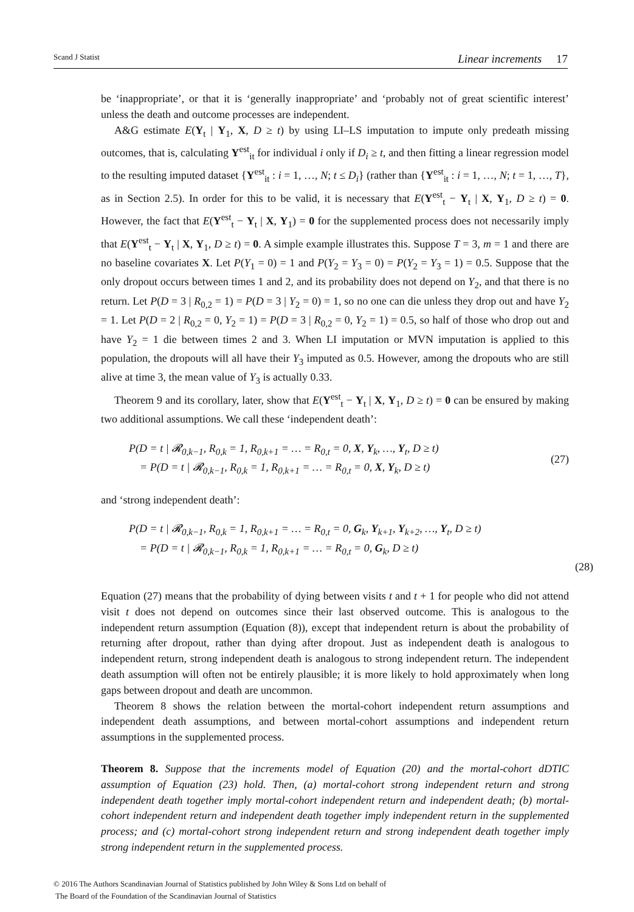Scand J Statist Linear increments 17
be ‘inappropriate’, or that it is ‘generally inappropriate’ and ‘probably not of great scientific interest’ unless the death and outcome processes are independent.
A&G estimate E(Y<sub>t</sub> | Y<sub>1</sub>, X, D ≥ t) by using LI–LS imputation to impute only predeath missing outcomes, that is, calculating Y<sup>est</sup><sub>it</sub> for individual i only if D<sub>i</sub> ≥ t, and then fitting a linear regression model to the resulting imputed dataset {Y<sup>est</sup><sub>it</sub> : i = 1, …, N; t ≤ D<sub>i</sub>} (rather than {Y<sup>est</sup><sub>it</sub> : i = 1, …, N; t = 1, …, T}, as in Section 2.5). In order for this to be valid, it is necessary that E(Y<sup>est</sup><sub>t</sub> − Y<sub>t</sub> | X, Y<sub>1</sub>, D ≥ t) = 0. However, the fact that E(Y<sup>est</sup><sub>t</sub> − Y<sub>t</sub> | X, Y<sub>1</sub>) = 0 for the supplemented process does not necessarily imply that E(Y<sup>est</sup><sub>t</sub> − Y<sub>t</sub> | X, Y<sub>1</sub>, D ≥ t) = 0. A simple example illustrates this. Suppose T = 3, m = 1 and there are no baseline covariates X. Let P(Y<sub>1</sub> = 0) = 1 and P(Y<sub>2</sub> = Y<sub>3</sub> = 0) = P(Y<sub>2</sub> = Y<sub>3</sub> = 1) = 0.5. Suppose that the only dropout occurs between times 1 and 2, and its probability does not depend on Y<sub>2</sub>, and that there is no return. Let P(D = 3 | R<sub>0,2</sub> = 1) = P(D = 3 | Y<sub>2</sub> = 0) = 1, so no one can die unless they drop out and have Y<sub>2</sub> = 1. Let P(D = 2 | R<sub>0,2</sub> = 0, Y<sub>2</sub> = 1) = P(D = 3 | R<sub>0,2</sub> = 0, Y<sub>2</sub> = 1) = 0.5, so half of those who drop out and have Y<sub>2</sub> = 1 die between times 2 and 3. When LI imputation or MVN imputation is applied to this population, the dropouts will all have their Y<sub>3</sub> imputed as 0.5. However, among the dropouts who are still alive at time 3, the mean value of Y<sub>3</sub> is actually 0.33.
Theorem 9 and its corollary, later, show that E(Y<sup>est</sup><sub>t</sub> − Y<sub>t</sub> | X, Y<sub>1</sub>, D ≥ t) = 0 can be ensured by making two additional assumptions. We call these ‘independent death’:
P(D = t | 𝓡<sub>0,k−1</sub>, R<sub>0,k</sub> = 1, R<sub>0,k+1</sub> = … = R<sub>0,t</sub> = 0, X, Y<sub>k</sub>, …, Y<sub>t</sub>, D ≥ t)
= P(D = t | 𝓡<sub>0,k−1</sub>, R<sub>0,k</sub> = 1, R<sub>0,k+1</sub> = … = R<sub>0,t</sub> = 0, X, Y<sub>k</sub>, D ≥ t)
(27)
and ‘strong independent death’:
P(D = t | 𝓡<sub>0,k−1</sub>, R<sub>0,k</sub> = 1, R<sub>0,k+1</sub> = … = R<sub>0,t</sub> = 0, G<sub>k</sub>, Y<sub>k+1</sub>, Y<sub>k+2</sub>, …, Y<sub>t</sub>, D ≥ t)
= P(D = t | 𝓡<sub>0,k−1</sub>, R<sub>0,k</sub> = 1, R<sub>0,k+1</sub> = … = R<sub>0,t</sub> = 0, G<sub>k</sub>, D ≥ t)
(28)
Equation (27) means that the probability of dying between visits t and t + 1 for people who did not attend visit t does not depend on outcomes since their last observed outcome. This is analogous to the independent return assumption (Equation (8)), except that independent return is about the probability of returning after dropout, rather than dying after dropout. Just as independent death is analogous to independent return, strong independent death is analogous to strong independent return. The independent death assumption will often not be entirely plausible; it is more likely to hold approximately when long gaps between dropout and death are uncommon.
Theorem 8 shows the relation between the mortal-cohort independent return assumptions and independent death assumptions, and between mortal-cohort assumptions and independent return assumptions in the supplemented process.
Theorem 8. Suppose that the increments model of Equation (20) and the mortal-cohort dDTIC assumption of Equation (23) hold. Then, (a) mortal-cohort strong independent return and strong independent death together imply mortal-cohort independent return and independent death; (b) mortal-cohort independent return and independent death together imply independent return in the supplemented process; and (c) mortal-cohort strong independent return and strong independent death together imply strong independent return in the supplemented process.
© 2016 The Authors Scandinavian Journal of Statistics published by John Wiley & Sons Ltd on behalf of
The Board of the Foundation of the Scandinavian Journal of Statistics